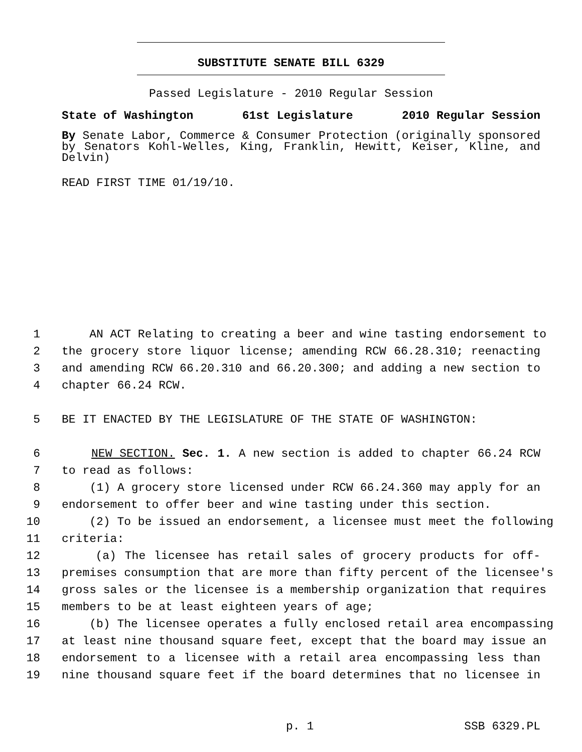SUBSTITUTE SENATE BILL 6329
Passed Legislature - 2010 Regular Session
State of Washington 61st Legislature 2010 Regular Session
By Senate Labor, Commerce & Consumer Protection (originally sponsored by Senators Kohl-Welles, King, Franklin, Hewitt, Keiser, Kline, and Delvin)
READ FIRST TIME 01/19/10.
1 AN ACT Relating to creating a beer and wine tasting endorsement to
2 the grocery store liquor license; amending RCW 66.28.310; reenacting
3 and amending RCW 66.20.310 and 66.20.300; and adding a new section to
4 chapter 66.24 RCW.
5 BE IT ENACTED BY THE LEGISLATURE OF THE STATE OF WASHINGTON:
6 NEW SECTION. Sec. 1. A new section is added to chapter 66.24 RCW
7 to read as follows:
8 (1) A grocery store licensed under RCW 66.24.360 may apply for an
9 endorsement to offer beer and wine tasting under this section.
10 (2) To be issued an endorsement, a licensee must meet the following
11 criteria:
12 (a) The licensee has retail sales of grocery products for off-
13 premises consumption that are more than fifty percent of the licensee's
14 gross sales or the licensee is a membership organization that requires
15 members to be at least eighteen years of age;
16 (b) The licensee operates a fully enclosed retail area encompassing
17 at least nine thousand square feet, except that the board may issue an
18 endorsement to a licensee with a retail area encompassing less than
19 nine thousand square feet if the board determines that no licensee in
p. 1 SSB 6329.PL